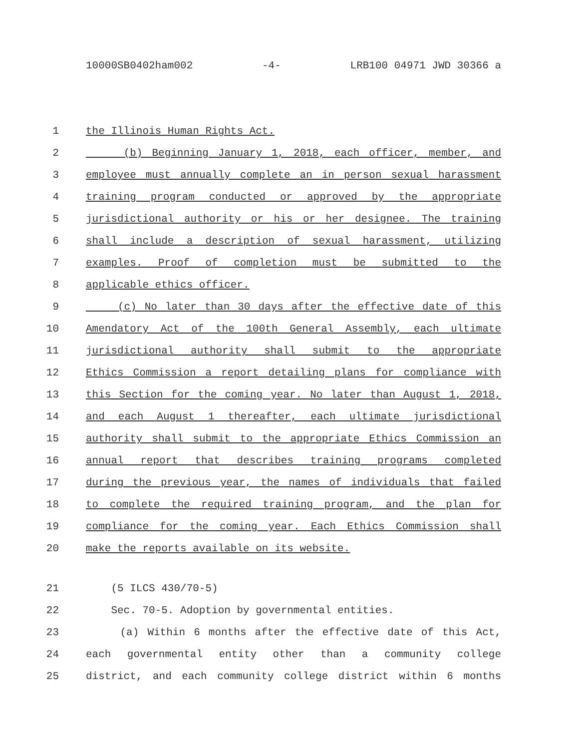10000SB0402ham002 -4- LRB100 04971 JWD 30366 a
1 the Illinois Human Rights Act.
2 (b) Beginning January 1, 2018, each officer, member, and
3 employee must annually complete an in person sexual harassment
4 training program conducted or approved by the appropriate
5 jurisdictional authority or his or her designee. The training
6 shall include a description of sexual harassment, utilizing
7 examples. Proof of completion must be submitted to the
8 applicable ethics officer.
9 (c) No later than 30 days after the effective date of this
10 Amendatory Act of the 100th General Assembly, each ultimate
11 jurisdictional authority shall submit to the appropriate
12 Ethics Commission a report detailing plans for compliance with
13 this Section for the coming year. No later than August 1, 2018,
14 and each August 1 thereafter, each ultimate jurisdictional
15 authority shall submit to the appropriate Ethics Commission an
16 annual report that describes training programs completed
17 during the previous year, the names of individuals that failed
18 to complete the required training program, and the plan for
19 compliance for the coming year. Each Ethics Commission shall
20 make the reports available on its website.
21 (5 ILCS 430/70-5)
22 Sec. 70-5. Adoption by governmental entities.
23 (a) Within 6 months after the effective date of this Act,
24 each governmental entity other than a community college
25 district, and each community college district within 6 months